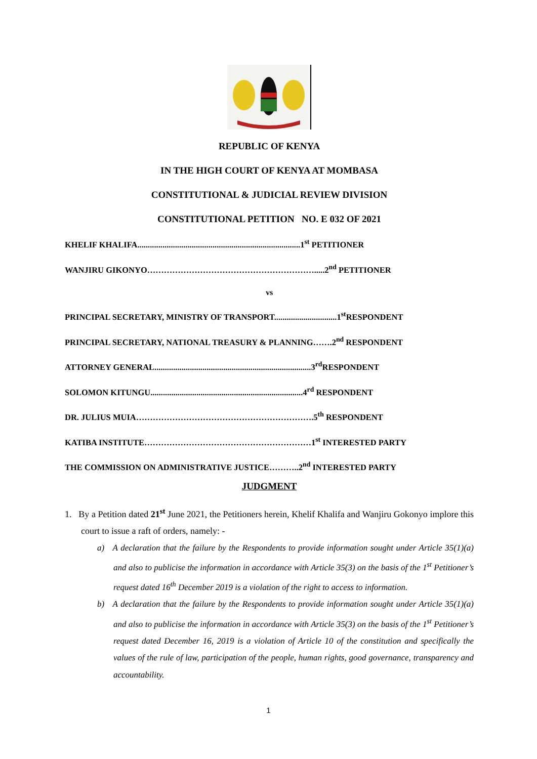REPUBLIC OF KENYA
IN THE HIGH COURT OF KENYA AT MOMBASA
CONSTITUTIONAL & JUDICIAL REVIEW DIVISION
CONSTITUTIONAL PETITION NO. E 032 OF 2021
KHELIF KHALIFA..............................................................................1<sup>st</sup> PETITIONER
WANJIRU GIKONYO…………………………………………………….....2<sup>nd</sup> PETITIONER
vs
PRINCIPAL SECRETARY, MINISTRY OF TRANSPORT..............................1<sup>st</sup>RESPONDENT
PRINCIPAL SECRETARY, NATIONAL TREASURY & PLANNING…….2<sup>nd</sup> RESPONDENT
ATTORNEY GENERAL...........................................................................3<sup>rd</sup>RESPONDENT
SOLOMON KITUNGU.........................................................................4<sup>rd</sup> RESPONDENT
DR. JULIUS MUIA……………………………………………………….5<sup>th</sup> RESPONDENT
KATIBA INSTITUTE……………………………………………………1<sup>st</sup> INTERESTED PARTY
THE COMMISSION ON ADMINISTRATIVE JUSTICE………..2<sup>nd</sup> INTERESTED PARTY
JUDGMENT
1. By a Petition dated 21<sup>st</sup> June 2021, the Petitioners herein, Khelif Khalifa and Wanjiru Gokonyo implore this court to issue a raft of orders, namely: -
a) A declaration that the failure by the Respondents to provide information sought under Article 35(1)(a) and also to publicise the information in accordance with Article 35(3) on the basis of the 1<sup>st</sup> Petitioner’s request dated 16<sup>th</sup> December 2019 is a violation of the right to access to information.
b) A declaration that the failure by the Respondents to provide information sought under Article 35(1)(a) and also to publicise the information in accordance with Article 35(3) on the basis of the 1<sup>st</sup> Petitioner’s request dated December 16, 2019 is a violation of Article 10 of the constitution and specifically the values of the rule of law, participation of the people, human rights, good governance, transparency and accountability.
1